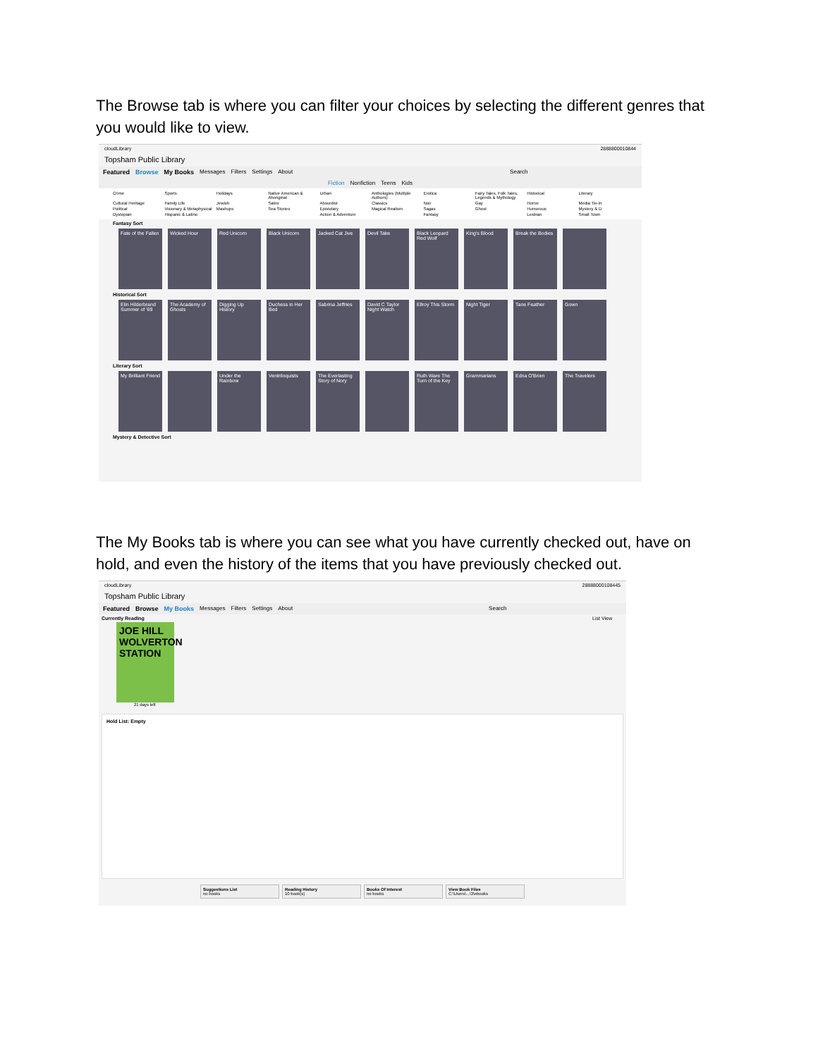The Browse tab is where you can filter your choices by selecting the different genres that you would like to view.
cloudLibrary 2888800010844
Topsham Public Library
Featured Browse My Books Messages Filters Settings About Search
Fiction Nonfiction Teens Kids
Crime Sports Holidays Native American & Aboriginal Urban Anthologies (Multiple Authors) Erotica Fairy Tales, Folk Tales, Legends & Mythology Historical Literary Cultural Heritage Family Life Jewish Satire Absurdist Classics Noir Gay Horror Media Tie-In Political Visionary & Metaphysical Mashups Sea Stories Epistolary Magical Realism Sagas Ghost Humorous Mystery & D Dystopian Hispanic & Latino Action & Adventure Fantasy Lesbian Small Town
Fantasy Sort
Fate of the Fallen
Wicked Hour Red Unicorn Black Unicorn Jacked Cat Jive
Devil Take Black Leopard Red Wolf
King's Blood Break the Bodies
Historical Sort
Elin Hilderbrand Summer of '69
The Academy of Ghosts
Digging Up History
Duchess in Her Bed
Sabrina Jeffries
David C Taylor Night Watch
Ellroy This Storm
Night Tiger Tane Feather Gown
Literary Sort
My Brilliant Friend
Under the Rainbow
Ventriloquists The Everlasting Story of Nory
Ruth Ware The Turn of the Key
Grammarians Edna O'Brien The Travelers
Mystery & Detective Sort
The My Books tab is where you can see what you have currently checked out, have on hold, and even the history of the items that you have previously checked out.
cloudLibrary 28888000108445
Topsham Public Library
Featured Browse My Books Messages Filters Settings About Search
Currently Reading List View
JOE HILL
WOLVERTON STATION
21 days left
Hold List: Empty
Suggestions List
no books
Reading History
10 book(s)
Books Of Interest
no books
View Book Files
C:\Users\...\3\ebooks